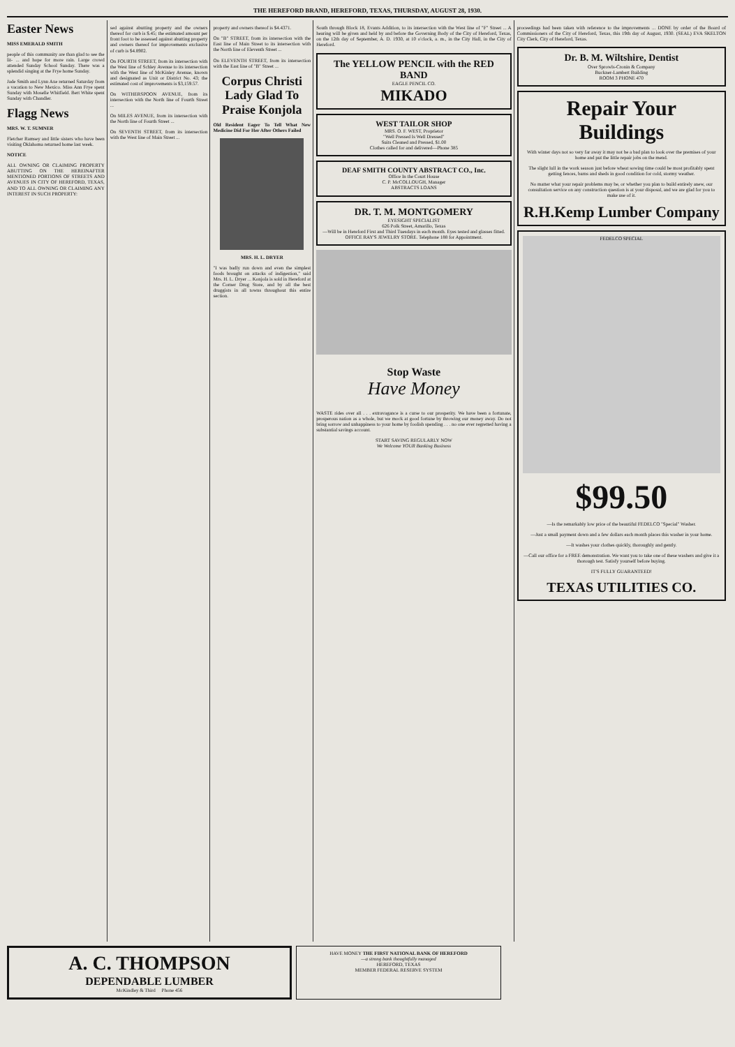THE HEREFORD BRAND, HEREFORD, TEXAS, THURSDAY, AUGUST 28, 1930.
Easter News
MISS EMERALD SMITH
people of this community are than glad to see the lit- ... and hope for more rain. Large crowd attended Sunday School Sunday. There was a splendid singing at the Frye home Sunday.
Jade Smith and Lynn Axe returned Saturday from a vacation to New Mexico. Miss Ann Frye spent Sunday with Moselle Whitfield. Bert White spent Sunday with Chandler.
Flagg News
MRS. W. T. SUMNER
Fletcher Ramsey and little sisters who have been visiting Oklahoma returned home last week.
NOTICE
ALL OWNING OR CLAIMING PROPERTY ABUTTING ON THE HEREINAFTER MENTIONED PORTIONS OF STREETS AND AVENUES IN CITY OF HEREFORD, TEXAS, AND TO ALL OWNING OR CLAIMING ANY INTEREST IN SUCH PROPERTY:
sed against abutting property and the owners thereof for curb is $.45; the estimated amount per front foot to be assessed against abutting property and owners thereof for improvements exclusive of curb is $4.8902.
On FOURTH STREET, from its intersection with the West line of Schley Avenue to its intersection with the West line of McKinley Avenue, known and designated as Unit or District No. 43; the estimated cost of improvements is $3,159.57.
On WITHERSPOON AVENUE, from its intersection with the North line of Fourth Street ...
On MILES AVENUE, from its intersection with the North line of Fourth Street ...
On SEVENTH STREET, from its intersection with the West line of Main Street ...
property and owners thereof is $4.4371.
On "B" STREET, from its intersection with the East line of Main Street to its intersection with the North line of Eleventh Street ...
On ELEVENTH STREET, from its intersection with the East line of "B" Street ...
Corpus Christi Lady Glad To Praise Konjola
Old Resident Eager To Tell What New Medicine Did For Her After Others Failed
MRS. H. L. DRYER
"I was badly run down and even the simplest foods brought on attacks of indigestion," said Mrs. H. L. Dryer ... Konjola is sold in Hereford at the Corner Drug Store, and by all the best druggists in all towns throughout this entire section.
South through Block 18, Evants Addition, to its intersection with the West line of "F" Street ... A hearing will be given and held by and before the Governing Body of the City of Hereford, Texas, on the 12th day of September, A. D. 1930, at 10 o'clock, a. m., in the City Hall, in the City of Hereford.
The YELLOW PENCIL with the RED BAND
EAGLE PENCIL CO.
MIKADO
WEST TAILOR SHOP
MRS. O. F. WEST, Proprietor
"Well Pressed Is Well Dressed"
Suits Cleaned and Pressed, $1.00
Clothes called for and delivered—Phone 385
DEAF SMITH COUNTY ABSTRACT CO., Inc.
Office In the Court House
C. P. McCOLLOUGH, Manager
ABSTRACTS LOANS
DR. T. M. MONTGOMERY
EYESIGHT SPECIALIST
626 Polk Street, Amarillo, Texas
—Will be in Hereford First and Third Tuesdays in each month. Eyes tested and glasses fitted. OFFICE RAY'S JEWELRY STORE. Telephone 188 for Appointment.
Stop Waste
Have Money
WASTE rides over all . . . extravagance is a curse to our prosperity. We have been a fortunate, prosperous nation as a whole, but we mock at good fortune by throwing our money away. Do not bring sorrow and unhappiness to your home by foolish spending . . . no one ever regretted having a substantial savings account.
START SAVING REGULARLY NOW
We Welcome YOUR Banking Business
proceedings had been taken with reference to the improvements ... DONE by order of the Board of Commissioners of the City of Hereford, Texas, this 19th day of August, 1930. (SEAL) EVA SKELTON City Clerk, City of Hereford, Texas.
Dr. B. M. Wiltshire, Dentist
Over Sprowls-Cronin & Company
Buckner-Lambert Building
ROOM 3 PHONE 470
Repair Your Buildings
With winter days not so very far away it may not be a bad plan to look over the premises of your home and put the little repair jobs on the mend.
The slight lull in the work season just before wheat sowing time could be most profitably spent getting fences, barns and sheds in good condition for cold, stormy weather.
No matter what your repair problems may be, or whether you plan to build entirely anew, our consultation service on any construction question is at your disposal, and we are glad for you to make use of it.
R.H.Kemp Lumber Company
FEDELCO SPECIAL
$99.50
—Is the remarkably low price of the beautiful FEDELCO "Special" Washer.
—Just a small payment down and a few dollars each month places this washer in your home.
—It washes your clothes quickly, thoroughly and gently.
—Call our office for a FREE demonstration. We want you to take one of these washers and give it a thorough test. Satisfy yourself before buying.
IT'S FULLY GUARANTEED!
TEXAS UTILITIES CO.
A. C. THOMPSON
DEPENDABLE LUMBER
McKindley & Third Phone 456
HAVE MONEY THE FIRST NATIONAL BANK OF HEREFORD
—a strong bank thoughtfully managed
HEREFORD, TEXAS
MEMBER FEDERAL RESERVE SYSTEM